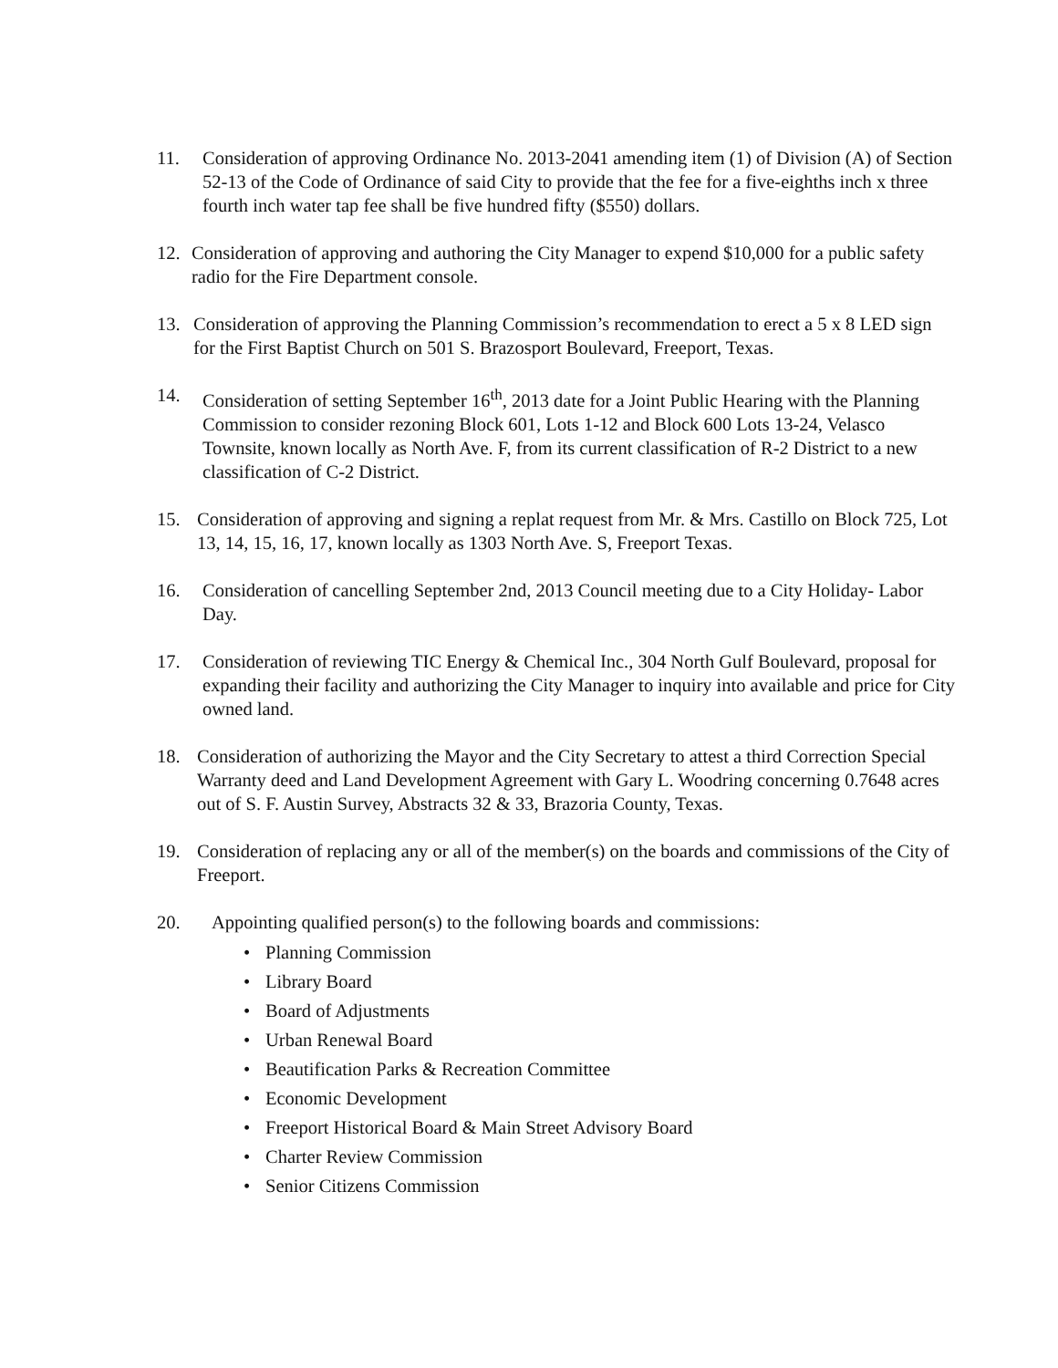11. Consideration of approving Ordinance No. 2013-2041 amending item (1) of Division (A) of Section 52-13 of the Code of Ordinance of said City to provide that the fee for a five-eighths inch x three fourth inch water tap fee shall be five hundred fifty ($550) dollars.
12. Consideration of approving and authoring the City Manager to expend $10,000 for a public safety radio for the Fire Department console.
13. Consideration of approving the Planning Commission’s recommendation to erect a 5 x 8 LED sign for the First Baptist Church on 501 S. Brazosport Boulevard, Freeport, Texas.
14. Consideration of setting September 16<sup>th</sup>, 2013 date for a Joint Public Hearing with the Planning Commission to consider rezoning Block 601, Lots 1-12 and Block 600 Lots 13-24, Velasco Townsite, known locally as North Ave. F, from its current classification of R-2 District to a new classification of C-2 District.
15. Consideration of approving and signing a replat request from Mr. & Mrs. Castillo on Block 725, Lot 13, 14, 15, 16, 17, known locally as 1303 North Ave. S, Freeport Texas.
16. Consideration of cancelling September 2nd, 2013 Council meeting due to a City Holiday- Labor Day.
17. Consideration of reviewing TIC Energy & Chemical Inc., 304 North Gulf Boulevard, proposal for expanding their facility and authorizing the City Manager to inquiry into available and price for City owned land.
18. Consideration of authorizing the Mayor and the City Secretary to attest a third Correction Special Warranty deed and Land Development Agreement with Gary L. Woodring concerning 0.7648 acres out of S. F. Austin Survey, Abstracts 32 & 33, Brazoria County, Texas.
19. Consideration of replacing any or all of the member(s) on the boards and commissions of the City of Freeport.
20. Appointing qualified person(s) to the following boards and commissions:
• Planning Commission
• Library Board
• Board of Adjustments
• Urban Renewal Board
• Beautification Parks & Recreation Committee
• Economic Development
• Freeport Historical Board & Main Street Advisory Board
• Charter Review Commission
• Senior Citizens Commission